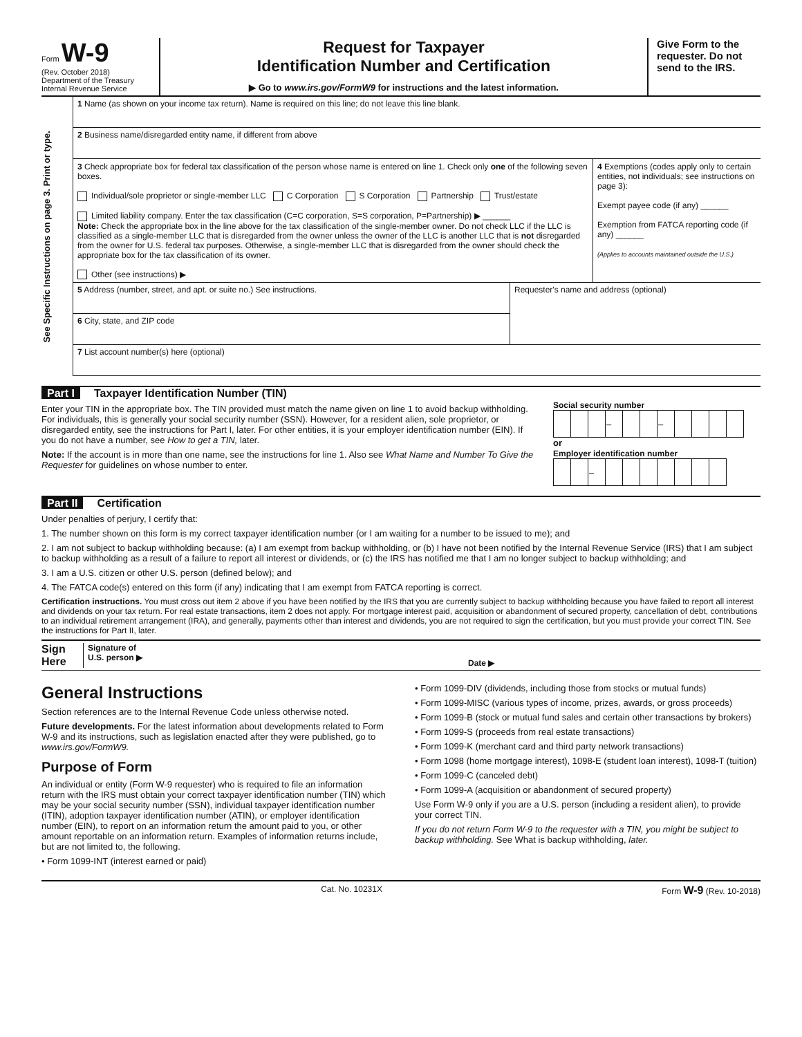Form W-9
(Rev. October 2018)
Department of the Treasury
Internal Revenue Service
Request for Taxpayer
Identification Number and Certification
▶ Go to www.irs.gov/FormW9 for instructions and the latest information.
Give Form to the requester. Do not send to the IRS.
See Specific Instructions on page 3. Print or type.
1 Name (as shown on your income tax return). Name is required on this line; do not leave this line blank.
2 Business name/disregarded entity name, if different from above
3 Check appropriate box for federal tax classification of the person whose name is entered on line 1. Check only one of the following seven boxes.
Individual/sole proprietor or single-member LLC C Corporation S Corporation Partnership Trust/estate
Limited liability company. Enter the tax classification (C=C corporation, S=S corporation, P=Partnership) ▶ ______
Note: Check the appropriate box in the line above for the tax classification of the single-member owner. Do not check LLC if the LLC is classified as a single-member LLC that is disregarded from the owner unless the owner of the LLC is another LLC that is not disregarded from the owner for U.S. federal tax purposes. Otherwise, a single-member LLC that is disregarded from the owner should check the appropriate box for the tax classification of its owner.
Other (see instructions) ▶
4 Exemptions (codes apply only to certain entities, not individuals; see instructions on page 3):
Exempt payee code (if any) ______
Exemption from FATCA reporting code (if any) ______
(Applies to accounts maintained outside the U.S.)
5 Address (number, street, and apt. or suite no.) See instructions.
6 City, state, and ZIP code
Requester's name and address (optional)
7 List account number(s) here (optional)
Part I Taxpayer Identification Number (TIN)
Enter your TIN in the appropriate box. The TIN provided must match the name given on line 1 to avoid backup withholding. For individuals, this is generally your social security number (SSN). However, for a resident alien, sole proprietor, or disregarded entity, see the instructions for Part I, later. For other entities, it is your employer identification number (EIN). If you do not have a number, see How to get a TIN, later.
Note: If the account is in more than one name, see the instructions for line 1. Also see What Name and Number To Give the Requester for guidelines on whose number to enter.
Social security number
| | | | – | | | – | | | | |
or
Employer identification number
| | | – | | | | | | | |
Part II Certification
Under penalties of perjury, I certify that:
1. The number shown on this form is my correct taxpayer identification number (or I am waiting for a number to be issued to me); and
2. I am not subject to backup withholding because: (a) I am exempt from backup withholding, or (b) I have not been notified by the Internal Revenue Service (IRS) that I am subject to backup withholding as a result of a failure to report all interest or dividends, or (c) the IRS has notified me that I am no longer subject to backup withholding; and
3. I am a U.S. citizen or other U.S. person (defined below); and
4. The FATCA code(s) entered on this form (if any) indicating that I am exempt from FATCA reporting is correct.
Certification instructions. You must cross out item 2 above if you have been notified by the IRS that you are currently subject to backup withholding because you have failed to report all interest and dividends on your tax return. For real estate transactions, item 2 does not apply. For mortgage interest paid, acquisition or abandonment of secured property, cancellation of debt, contributions to an individual retirement arrangement (IRA), and generally, payments other than interest and dividends, you are not required to sign the certification, but you must provide your correct TIN. See the instructions for Part II, later.
Sign Here Signature of
U.S. person ▶ Date ▶
General Instructions
Section references are to the Internal Revenue Code unless otherwise noted.
Future developments. For the latest information about developments related to Form W-9 and its instructions, such as legislation enacted after they were published, go to www.irs.gov/FormW9.
Purpose of Form
An individual or entity (Form W-9 requester) who is required to file an information return with the IRS must obtain your correct taxpayer identification number (TIN) which may be your social security number (SSN), individual taxpayer identification number (ITIN), adoption taxpayer identification number (ATIN), or employer identification number (EIN), to report on an information return the amount paid to you, or other amount reportable on an information return. Examples of information returns include, but are not limited to, the following.
• Form 1099-INT (interest earned or paid)
• Form 1099-DIV (dividends, including those from stocks or mutual funds)
• Form 1099-MISC (various types of income, prizes, awards, or gross proceeds)
• Form 1099-B (stock or mutual fund sales and certain other transactions by brokers)
• Form 1099-S (proceeds from real estate transactions)
• Form 1099-K (merchant card and third party network transactions)
• Form 1098 (home mortgage interest), 1098-E (student loan interest), 1098-T (tuition)
• Form 1099-C (canceled debt)
• Form 1099-A (acquisition or abandonment of secured property)
Use Form W-9 only if you are a U.S. person (including a resident alien), to provide your correct TIN.
If you do not return Form W-9 to the requester with a TIN, you might be subject to backup withholding. See What is backup withholding, later.
Cat. No. 10231X Form W-9 (Rev. 10-2018)